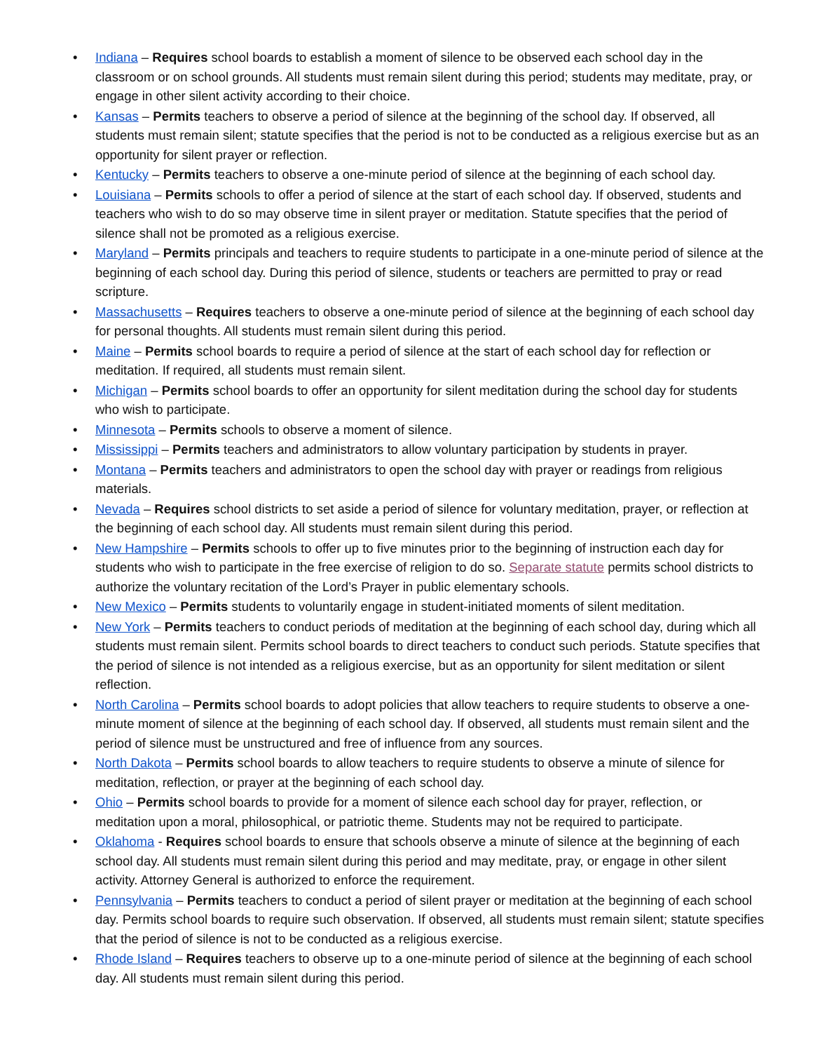• Indiana – Requires school boards to establish a moment of silence to be observed each school day in the classroom or on school grounds. All students must remain silent during this period; students may meditate, pray, or engage in other silent activity according to their choice.
• Kansas – Permits teachers to observe a period of silence at the beginning of the school day. If observed, all students must remain silent; statute specifies that the period is not to be conducted as a religious exercise but as an opportunity for silent prayer or reflection.
• Kentucky – Permits teachers to observe a one-minute period of silence at the beginning of each school day.
• Louisiana – Permits schools to offer a period of silence at the start of each school day. If observed, students and teachers who wish to do so may observe time in silent prayer or meditation. Statute specifies that the period of silence shall not be promoted as a religious exercise.
• Maryland – Permits principals and teachers to require students to participate in a one-minute period of silence at the beginning of each school day. During this period of silence, students or teachers are permitted to pray or read scripture.
• Massachusetts – Requires teachers to observe a one-minute period of silence at the beginning of each school day for personal thoughts. All students must remain silent during this period.
• Maine – Permits school boards to require a period of silence at the start of each school day for reflection or meditation. If required, all students must remain silent.
• Michigan – Permits school boards to offer an opportunity for silent meditation during the school day for students who wish to participate.
• Minnesota – Permits schools to observe a moment of silence.
• Mississippi – Permits teachers and administrators to allow voluntary participation by students in prayer.
• Montana – Permits teachers and administrators to open the school day with prayer or readings from religious materials.
• Nevada – Requires school districts to set aside a period of silence for voluntary meditation, prayer, or reflection at the beginning of each school day. All students must remain silent during this period.
• New Hampshire – Permits schools to offer up to five minutes prior to the beginning of instruction each day for students who wish to participate in the free exercise of religion to do so. Separate statute permits school districts to authorize the voluntary recitation of the Lord’s Prayer in public elementary schools.
• New Mexico – Permits students to voluntarily engage in student-initiated moments of silent meditation.
• New York – Permits teachers to conduct periods of meditation at the beginning of each school day, during which all students must remain silent. Permits school boards to direct teachers to conduct such periods. Statute specifies that the period of silence is not intended as a religious exercise, but as an opportunity for silent meditation or silent reflection.
• North Carolina – Permits school boards to adopt policies that allow teachers to require students to observe a one-minute moment of silence at the beginning of each school day. If observed, all students must remain silent and the period of silence must be unstructured and free of influence from any sources.
• North Dakota – Permits school boards to allow teachers to require students to observe a minute of silence for meditation, reflection, or prayer at the beginning of each school day.
• Ohio – Permits school boards to provide for a moment of silence each school day for prayer, reflection, or meditation upon a moral, philosophical, or patriotic theme. Students may not be required to participate.
• Oklahoma - Requires school boards to ensure that schools observe a minute of silence at the beginning of each school day. All students must remain silent during this period and may meditate, pray, or engage in other silent activity. Attorney General is authorized to enforce the requirement.
• Pennsylvania – Permits teachers to conduct a period of silent prayer or meditation at the beginning of each school day. Permits school boards to require such observation. If observed, all students must remain silent; statute specifies that the period of silence is not to be conducted as a religious exercise.
• Rhode Island – Requires teachers to observe up to a one-minute period of silence at the beginning of each school day. All students must remain silent during this period.